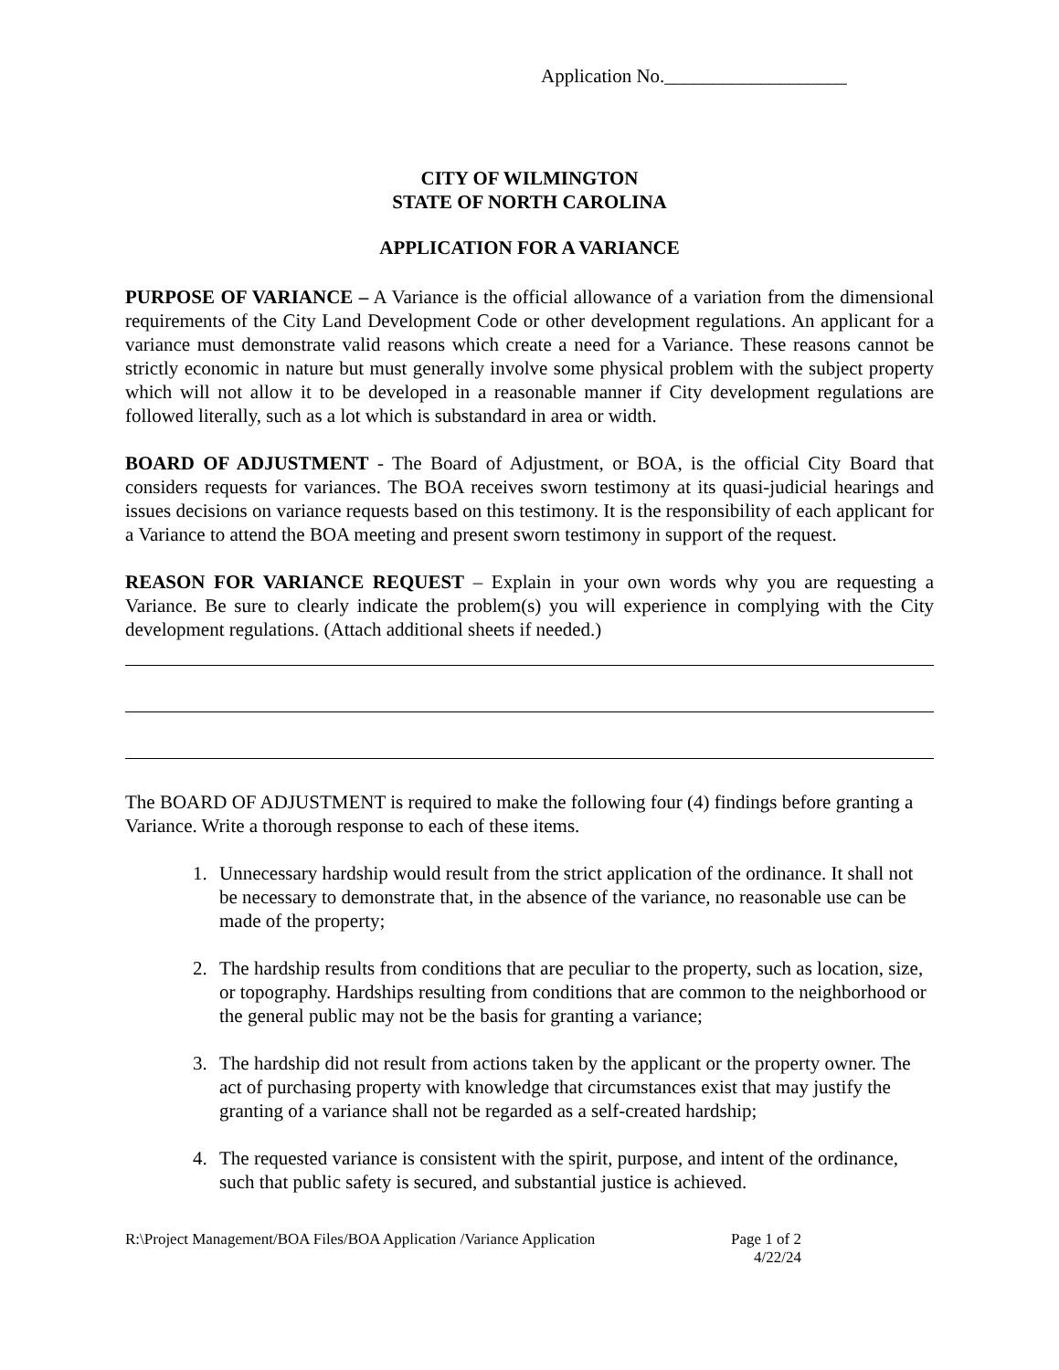Application No.___________________
CITY OF WILMINGTON
STATE OF NORTH CAROLINA
APPLICATION FOR A VARIANCE
PURPOSE OF VARIANCE – A Variance is the official allowance of a variation from the dimensional requirements of the City Land Development Code or other development regulations. An applicant for a variance must demonstrate valid reasons which create a need for a Variance. These reasons cannot be strictly economic in nature but must generally involve some physical problem with the subject property which will not allow it to be developed in a reasonable manner if City development regulations are followed literally, such as a lot which is substandard in area or width.
BOARD OF ADJUSTMENT - The Board of Adjustment, or BOA, is the official City Board that considers requests for variances. The BOA receives sworn testimony at its quasi-judicial hearings and issues decisions on variance requests based on this testimony. It is the responsibility of each applicant for a Variance to attend the BOA meeting and present sworn testimony in support of the request.
REASON FOR VARIANCE REQUEST – Explain in your own words why you are requesting a Variance. Be sure to clearly indicate the problem(s) you will experience in complying with the City development regulations. (Attach additional sheets if needed.)
The BOARD OF ADJUSTMENT is required to make the following four (4) findings before granting a Variance. Write a thorough response to each of these items.
1. Unnecessary hardship would result from the strict application of the ordinance. It shall not be necessary to demonstrate that, in the absence of the variance, no reasonable use can be made of the property;
2. The hardship results from conditions that are peculiar to the property, such as location, size, or topography. Hardships resulting from conditions that are common to the neighborhood or the general public may not be the basis for granting a variance;
3. The hardship did not result from actions taken by the applicant or the property owner. The act of purchasing property with knowledge that circumstances exist that may justify the granting of a variance shall not be regarded as a self-created hardship;
4. The requested variance is consistent with the spirit, purpose, and intent of the ordinance, such that public safety is secured, and substantial justice is achieved.
R:\Project Management/BOA Files/BOA Application /Variance Application
Page 1 of 2
4/22/24